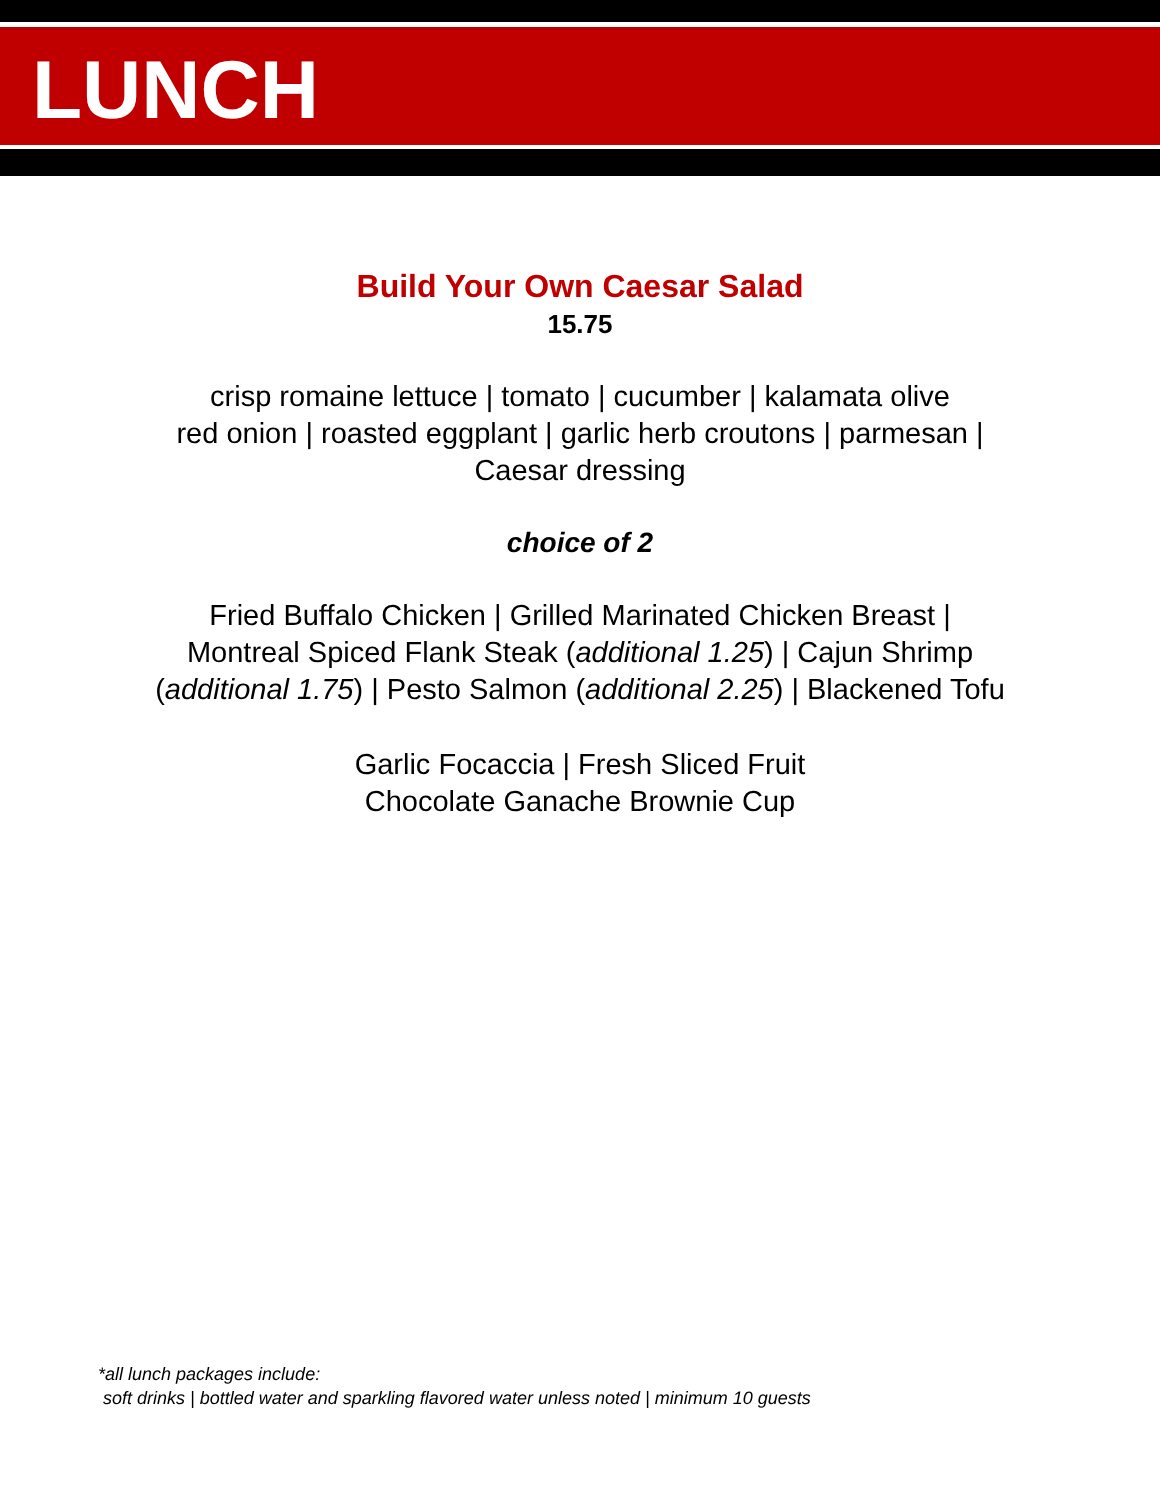LUNCH
Build Your Own Caesar Salad
15.75
crisp romaine lettuce | tomato | cucumber | kalamata olive
red onion | roasted eggplant | garlic herb croutons | parmesan |
Caesar dressing
choice of 2
Fried Buffalo Chicken | Grilled Marinated Chicken Breast |
Montreal Spiced Flank Steak (additional 1.25) | Cajun Shrimp
(additional 1.75) | Pesto Salmon (additional 2.25) | Blackened Tofu
Garlic Focaccia | Fresh Sliced Fruit
Chocolate Ganache Brownie Cup
*all lunch packages include:
soft drinks | bottled water and sparkling flavored water unless noted | minimum 10 guests